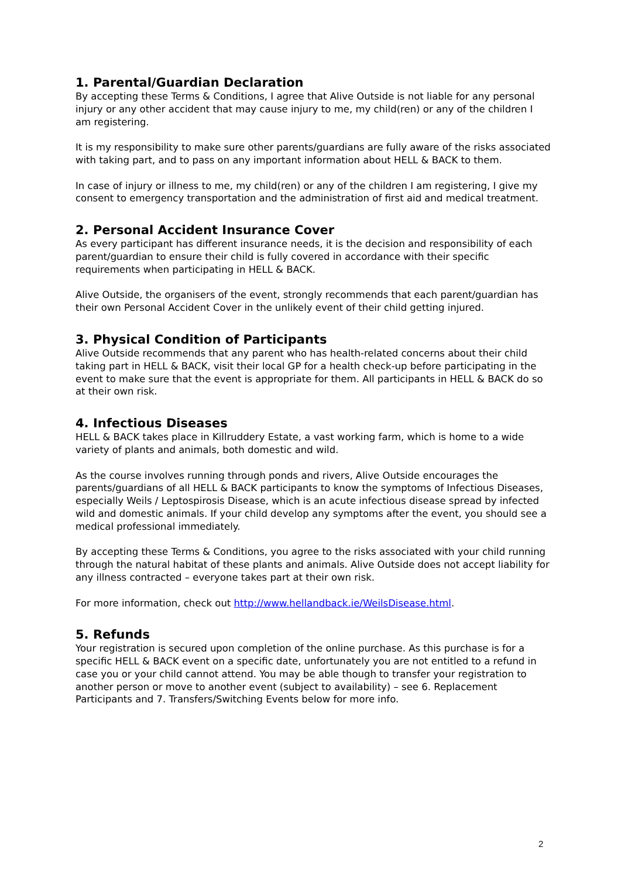1. Parental/Guardian Declaration
By accepting these Terms & Conditions, I agree that Alive Outside is not liable for any personal injury or any other accident that may cause injury to me, my child(ren) or any of the children I am registering.
It is my responsibility to make sure other parents/guardians are fully aware of the risks associated with taking part, and to pass on any important information about HELL & BACK to them.
In case of injury or illness to me, my child(ren) or any of the children I am registering, I give my consent to emergency transportation and the administration of first aid and medical treatment.
2. Personal Accident Insurance Cover
As every participant has different insurance needs, it is the decision and responsibility of each parent/guardian to ensure their child is fully covered in accordance with their specific requirements when participating in HELL & BACK.
Alive Outside, the organisers of the event, strongly recommends that each parent/guardian has their own Personal Accident Cover in the unlikely event of their child getting injured.
3. Physical Condition of Participants
Alive Outside recommends that any parent who has health-related concerns about their child taking part in HELL & BACK, visit their local GP for a health check-up before participating in the event to make sure that the event is appropriate for them. All participants in HELL & BACK do so at their own risk.
4. Infectious Diseases
HELL & BACK takes place in Killruddery Estate, a vast working farm, which is home to a wide variety of plants and animals, both domestic and wild.
As the course involves running through ponds and rivers, Alive Outside encourages the parents/guardians of all HELL & BACK participants to know the symptoms of Infectious Diseases, especially Weils / Leptospirosis Disease, which is an acute infectious disease spread by infected wild and domestic animals. If your child develop any symptoms after the event, you should see a medical professional immediately.
By accepting these Terms & Conditions, you agree to the risks associated with your child running through the natural habitat of these plants and animals. Alive Outside does not accept liability for any illness contracted – everyone takes part at their own risk.
For more information, check out http://www.hellandback.ie/WeilsDisease.html.
5. Refunds
Your registration is secured upon completion of the online purchase. As this purchase is for a specific HELL & BACK event on a specific date, unfortunately you are not entitled to a refund in case you or your child cannot attend. You may be able though to transfer your registration to another person or move to another event (subject to availability) – see 6. Replacement Participants and 7. Transfers/Switching Events below for more info.
2